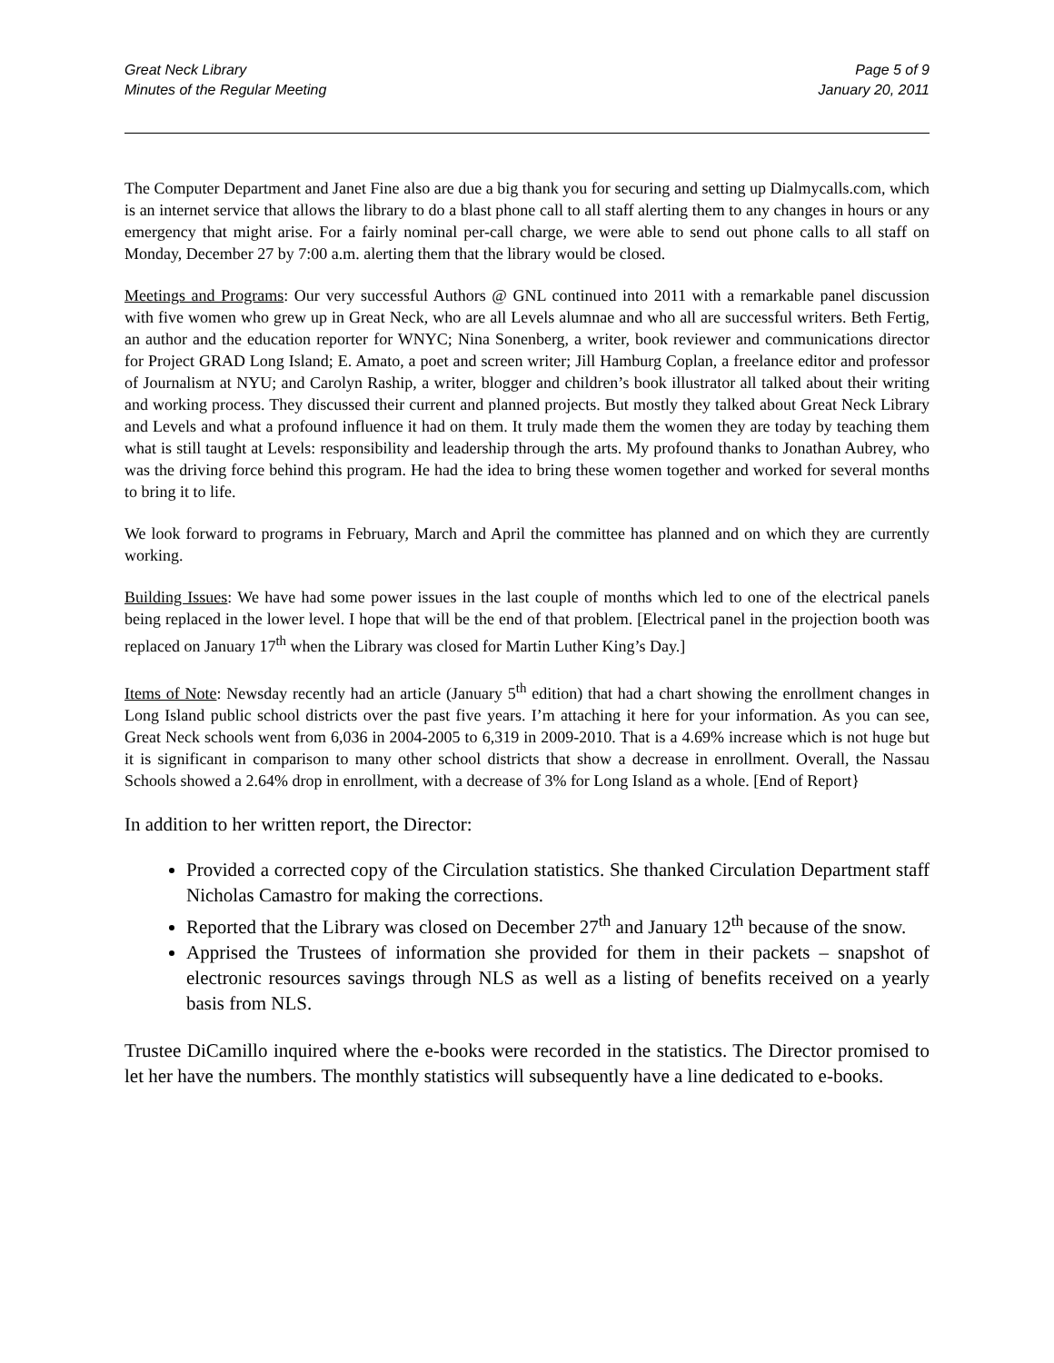Great Neck Library
Minutes of the Regular Meeting
Page 5 of 9
January 20, 2011
The Computer Department and Janet Fine also are due a big thank you for securing and setting up Dialmycalls.com, which is an internet service that allows the library to do a blast phone call to all staff alerting them to any changes in hours or any emergency that might arise. For a fairly nominal per-call charge, we were able to send out phone calls to all staff on Monday, December 27 by 7:00 a.m. alerting them that the library would be closed.
Meetings and Programs: Our very successful Authors @ GNL continued into 2011 with a remarkable panel discussion with five women who grew up in Great Neck, who are all Levels alumnae and who all are successful writers. Beth Fertig, an author and the education reporter for WNYC; Nina Sonenberg, a writer, book reviewer and communications director for Project GRAD Long Island; E. Amato, a poet and screen writer; Jill Hamburg Coplan, a freelance editor and professor of Journalism at NYU; and Carolyn Raship, a writer, blogger and children’s book illustrator all talked about their writing and working process. They discussed their current and planned projects. But mostly they talked about Great Neck Library and Levels and what a profound influence it had on them. It truly made them the women they are today by teaching them what is still taught at Levels: responsibility and leadership through the arts. My profound thanks to Jonathan Aubrey, who was the driving force behind this program. He had the idea to bring these women together and worked for several months to bring it to life.
We look forward to programs in February, March and April the committee has planned and on which they are currently working.
Building Issues: We have had some power issues in the last couple of months which led to one of the electrical panels being replaced in the lower level. I hope that will be the end of that problem. [Electrical panel in the projection booth was replaced on January 17<sup>th</sup> when the Library was closed for Martin Luther King’s Day.]
Items of Note: Newsday recently had an article (January 5<sup>th</sup> edition) that had a chart showing the enrollment changes in Long Island public school districts over the past five years. I’m attaching it here for your information. As you can see, Great Neck schools went from 6,036 in 2004-2005 to 6,319 in 2009-2010. That is a 4.69% increase which is not huge but it is significant in comparison to many other school districts that show a decrease in enrollment. Overall, the Nassau Schools showed a 2.64% drop in enrollment, with a decrease of 3% for Long Island as a whole. [End of Report}
In addition to her written report, the Director:
Provided a corrected copy of the Circulation statistics. She thanked Circulation Department staff Nicholas Camastro for making the corrections.
Reported that the Library was closed on December 27<sup>th</sup> and January 12<sup>th</sup> because of the snow.
Apprised the Trustees of information she provided for them in their packets – snapshot of electronic resources savings through NLS as well as a listing of benefits received on a yearly basis from NLS.
Trustee DiCamillo inquired where the e-books were recorded in the statistics. The Director promised to let her have the numbers. The monthly statistics will subsequently have a line dedicated to e-books.